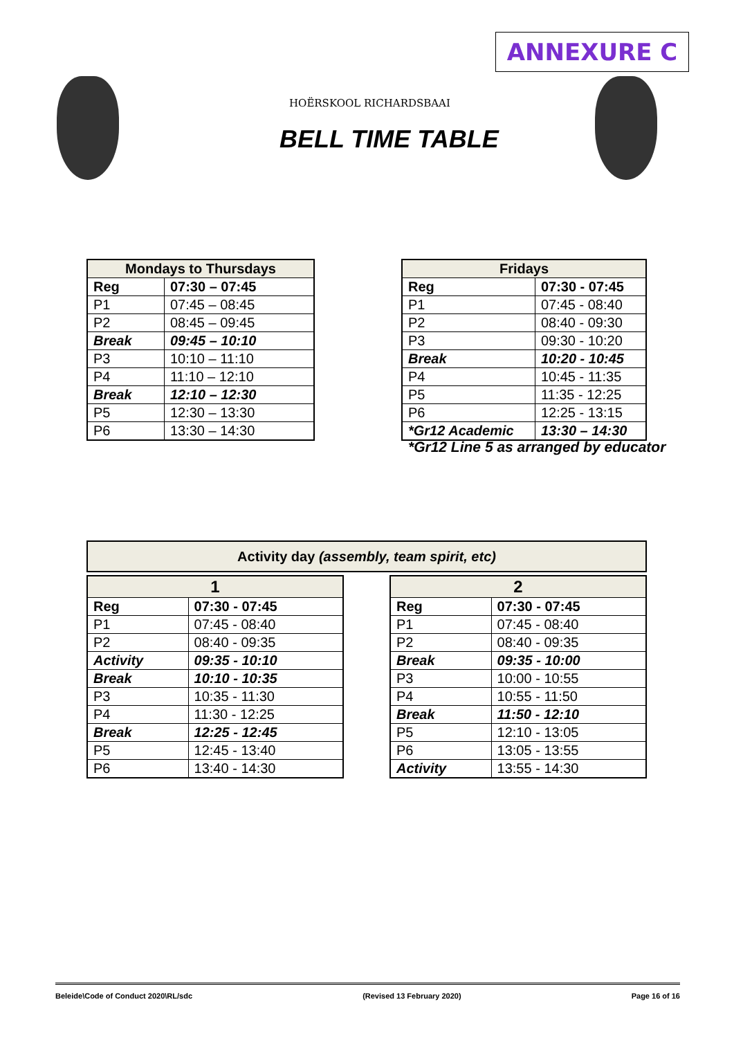ANNEXURE C
HOËRSKOOL RICHARDSBAAI
BELL TIME TABLE
| Mondays to Thursdays | |
| --- | --- |
| Reg | 07:30 – 07:45 |
| P1 | 07:45 – 08:45 |
| P2 | 08:45 – 09:45 |
| Break | 09:45 – 10:10 |
| P3 | 10:10 – 11:10 |
| P4 | 11:10 – 12:10 |
| Break | 12:10 – 12:30 |
| P5 | 12:30 – 13:30 |
| P6 | 13:30 – 14:30 |
| Fridays | |
| --- | --- |
| Reg | 07:30 - 07:45 |
| P1 | 07:45 - 08:40 |
| P2 | 08:40 - 09:30 |
| P3 | 09:30 - 10:20 |
| Break | 10:20 - 10:45 |
| P4 | 10:45 - 11:35 |
| P5 | 11:35 - 12:25 |
| P6 | 12:25 - 13:15 |
| *Gr12 Academic | 13:30 – 14:30 |
*Gr12 Line 5 as arranged by educator
| Activity day (assembly, team spirit, etc) |
| --- |
| 1 | |
| --- | --- |
| Reg | 07:30 - 07:45 |
| P1 | 07:45 - 08:40 |
| P2 | 08:40 - 09:35 |
| Activity | 09:35 - 10:10 |
| Break | 10:10 - 10:35 |
| P3 | 10:35 - 11:30 |
| P4 | 11:30 - 12:25 |
| Break | 12:25 - 12:45 |
| P5 | 12:45 - 13:40 |
| P6 | 13:40 - 14:30 |
| 2 | |
| --- | --- |
| Reg | 07:30 - 07:45 |
| P1 | 07:45 - 08:40 |
| P2 | 08:40 - 09:35 |
| Break | 09:35 - 10:00 |
| P3 | 10:00 - 10:55 |
| P4 | 10:55 - 11:50 |
| Break | 11:50 - 12:10 |
| P5 | 12:10 - 13:05 |
| P6 | 13:05 - 13:55 |
| Activity | 13:55 - 14:30 |
Beleide\Code of Conduct 2020\RL/sdc (Revised 13 February 2020) Page 16 of 16